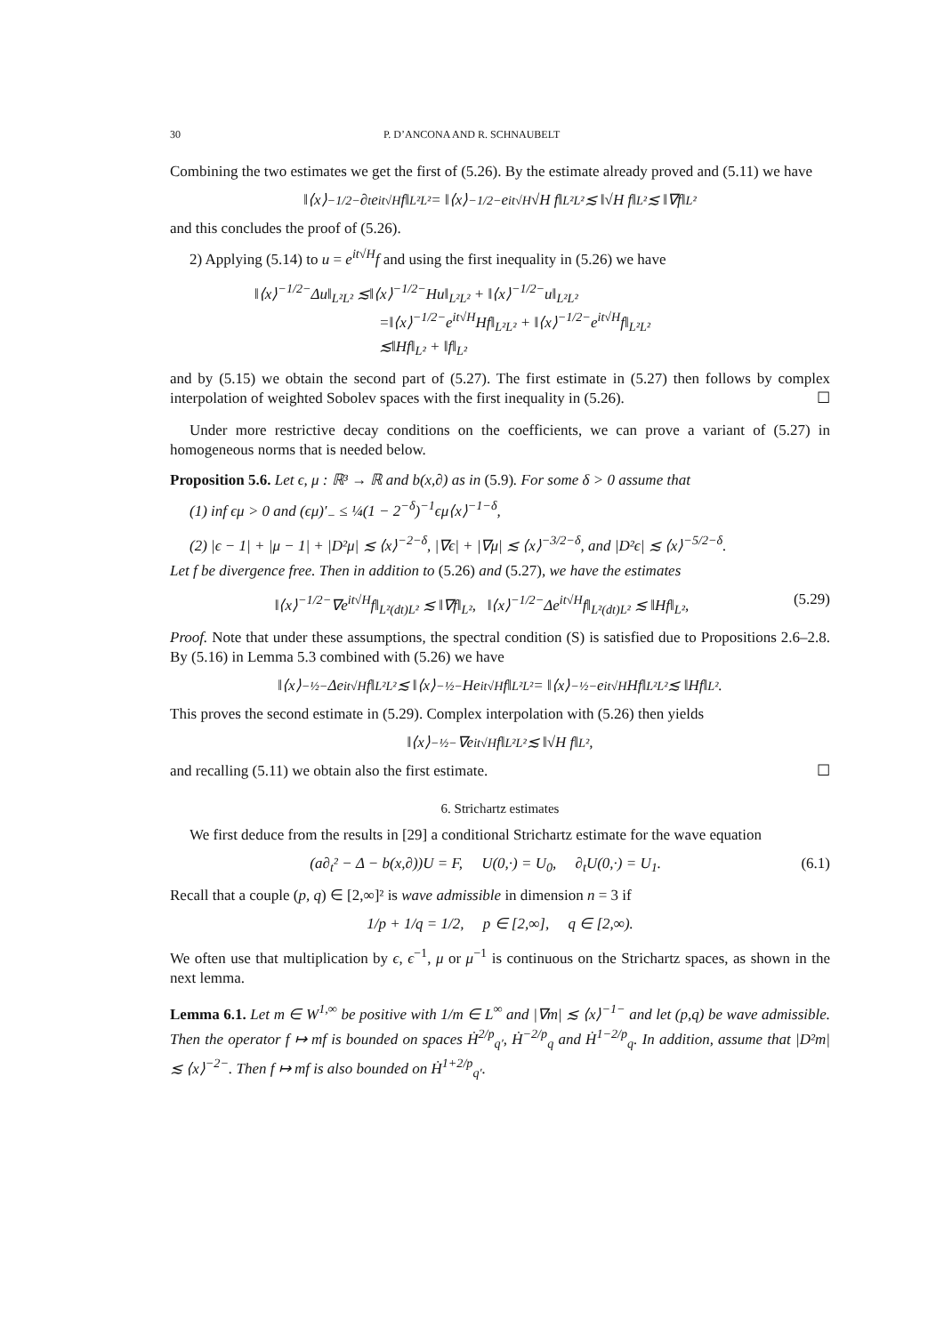30 P. D’ANCONA AND R. SCHNAUBELT
Combining the two estimates we get the first of (5.26). By the estimate already proved and (5.11) we have
‖⟨x⟩<sup>−1/2−</sup>∂<sub>t</sub>e<sup>it√H</sup>f‖<sub>L²L²</sub> = ‖⟨x⟩<sup>−1/2−</sup>e<sup>it√H</sup>√H f‖<sub>L²L²</sub> ≲ ‖√H f‖<sub>L²</sub> ≲ ‖∇f‖<sub>L²</sub>
and this concludes the proof of (5.26).
2) Applying (5.14) to u = e<sup>it√H</sup>f and using the first inequality in (5.26) we have
‖⟨x⟩<sup>−1/2−</sup>Δu‖<sub>L²L²</sub> ≲‖⟨x⟩<sup>−1/2−</sup>Hu‖<sub>L²L²</sub> + ‖⟨x⟩<sup>−1/2−</sup>u‖<sub>L²L²</sub>
=‖⟨x⟩<sup>−1/2−</sup>e<sup>it√H</sup>Hf‖<sub>L²L²</sub> + ‖⟨x⟩<sup>−1/2−</sup>e<sup>it√H</sup>f‖<sub>L²L²</sub>
≲‖Hf‖<sub>L²</sub> + ‖f‖<sub>L²</sub>
and by (5.15) we obtain the second part of (5.27). The first estimate in (5.27) then follows by complex interpolation of weighted Sobolev spaces with the first inequality in (5.26). ☐
Under more restrictive decay conditions on the coefficients, we can prove a variant of (5.27) in homogeneous norms that is needed below.
Proposition 5.6. Let ϵ, μ : ℝ³ → ℝ and b(x,∂) as in (5.9). For some δ > 0 assume that
(1) inf ϵμ > 0 and (ϵμ)′<sub>−</sub> ≤ ¼(1 − 2<sup>−δ</sup>)<sup>−1</sup>ϵμ⟨x⟩<sup>−1−δ</sup>,
(2) |ϵ − 1| + |μ − 1| + |D²μ| ≲ ⟨x⟩<sup>−2−δ</sup>, |∇ϵ| + |∇μ| ≲ ⟨x⟩<sup>−3/2−δ</sup>, and |D²ϵ| ≲ ⟨x⟩<sup>−5/2−δ</sup>.
Let f be divergence free. Then in addition to (5.26) and (5.27), we have the estimates
‖⟨x⟩<sup>−1/2−</sup>∇e<sup>it√H</sup>f‖<sub>L²(dt)L²</sub> ≲ ‖∇f‖<sub>L²</sub>, ‖⟨x⟩<sup>−1/2−</sup>Δe<sup>it√H</sup>f‖<sub>L²(dt)L²</sub> ≲ ‖Hf‖<sub>L²</sub>, (5.29)
Proof. Note that under these assumptions, the spectral condition (S) is satisfied due to Propositions 2.6–2.8. By (5.16) in Lemma 5.3 combined with (5.26) we have
‖⟨x⟩<sup>−½−</sup>Δe<sup>it√H</sup>f‖<sub>L²L²</sub> ≲ ‖⟨x⟩<sup>−½−</sup>He<sup>it√H</sup>f‖<sub>L²L²</sub> = ‖⟨x⟩<sup>−½−</sup>e<sup>it√H</sup>Hf‖<sub>L²L²</sub> ≲ ‖Hf‖<sub>L²</sub>.
This proves the second estimate in (5.29). Complex interpolation with (5.26) then yields
‖⟨x⟩<sup>−½−</sup>∇e<sup>it√H</sup>f‖<sub>L²L²</sub> ≲ ‖√H f‖<sub>L²</sub>,
and recalling (5.11) we obtain also the first estimate. ☐
6. Strichartz estimates
We first deduce from the results in [29] a conditional Strichartz estimate for the wave equation
(a∂<sub>t</sub>² − Δ − b(x,∂))U = F, U(0,·) = U<sub>0</sub>, ∂<sub>t</sub>U(0,·) = U<sub>1</sub>. (6.1)
Recall that a couple (p, q) ∈ [2,∞]² is wave admissible in dimension n = 3 if
1/p + 1/q = 1/2, p ∈ [2,∞], q ∈ [2,∞).
We often use that multiplication by ϵ, ϵ<sup>−1</sup>, μ or μ<sup>−1</sup> is continuous on the Strichartz spaces, as shown in the next lemma.
Lemma 6.1. Let m ∈ W<sup>1,∞</sup> be positive with 1/m ∈ L<sup>∞</sup> and |∇m| ≲ ⟨x⟩<sup>−1−</sup> and let (p,q) be wave admissible. Then the operator f ↦ mf is bounded on spaces Ḣ<sup>2/p</sup><sub>q′</sub>, Ḣ<sup>−2/p</sup><sub>q</sub> and Ḣ<sup>1−2/p</sup><sub>q</sub>. In addition, assume that |D²m| ≲ ⟨x⟩<sup>−2−</sup>. Then f ↦ mf is also bounded on Ḣ<sup>1+2/p</sup><sub>q′</sub>.